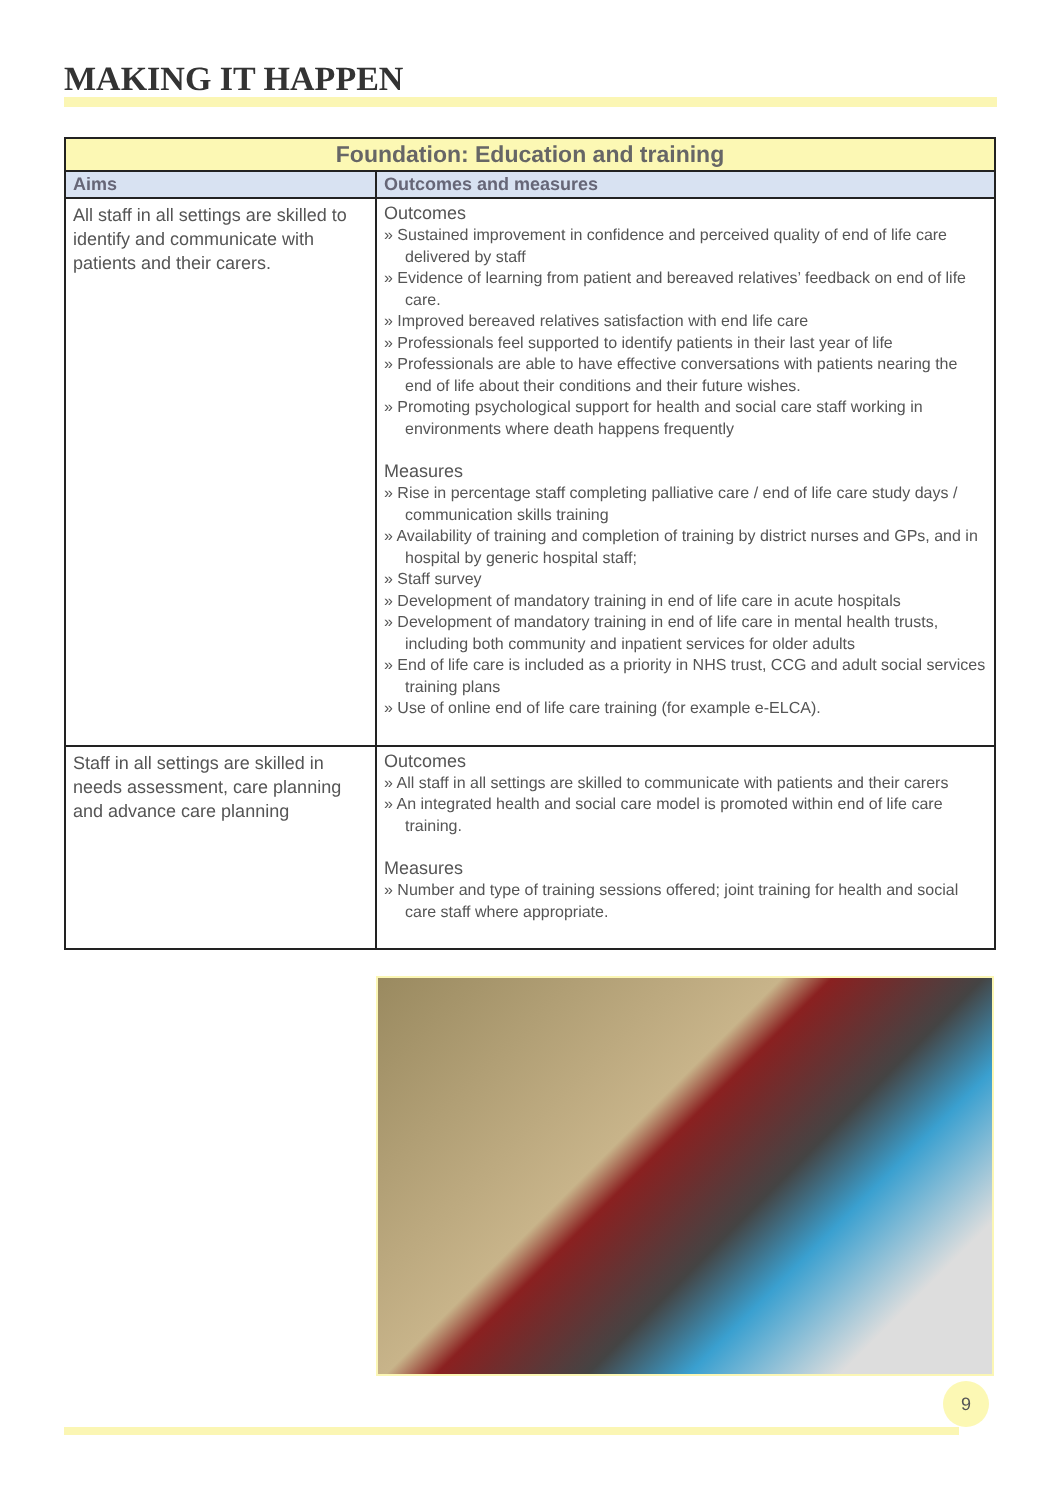MAKING IT HAPPEN
| Foundation: Education and training | |
| --- | --- |
| Aims | Outcomes and measures |
| All staff in all settings are skilled to identify and communicate with patients and their carers. | Outcomes » Sustained improvement in confidence and perceived quality of end of life care delivered by staff » Evidence of learning from patient and bereaved relatives’ feedback on end of life care. » Improved bereaved relatives satisfaction with end life care » Professionals feel supported to identify patients in their last year of life » Professionals are able to have effective conversations with patients nearing the end of life about their conditions and their future wishes. » Promoting psychological support for health and social care staff working in environments where death happens frequently Measures » Rise in percentage staff completing palliative care / end of life care study days / communication skills training » Availability of training and completion of training by district nurses and GPs, and in hospital by generic hospital staff; » Staff survey » Development of mandatory training in end of life care in acute hospitals » Development of mandatory training in end of life care in mental health trusts, including both community and inpatient services for older adults » End of life care is included as a priority in NHS trust, CCG and adult social services training plans » Use of online end of life care training (for example e-ELCA). |
| Staff in all settings are skilled in needs assessment, care planning and advance care planning | Outcomes » All staff in all settings are skilled to communicate with patients and their carers » An integrated health and social care model is promoted within end of life care training. Measures » Number and type of training sessions offered; joint training for health and social care staff where appropriate. |
9